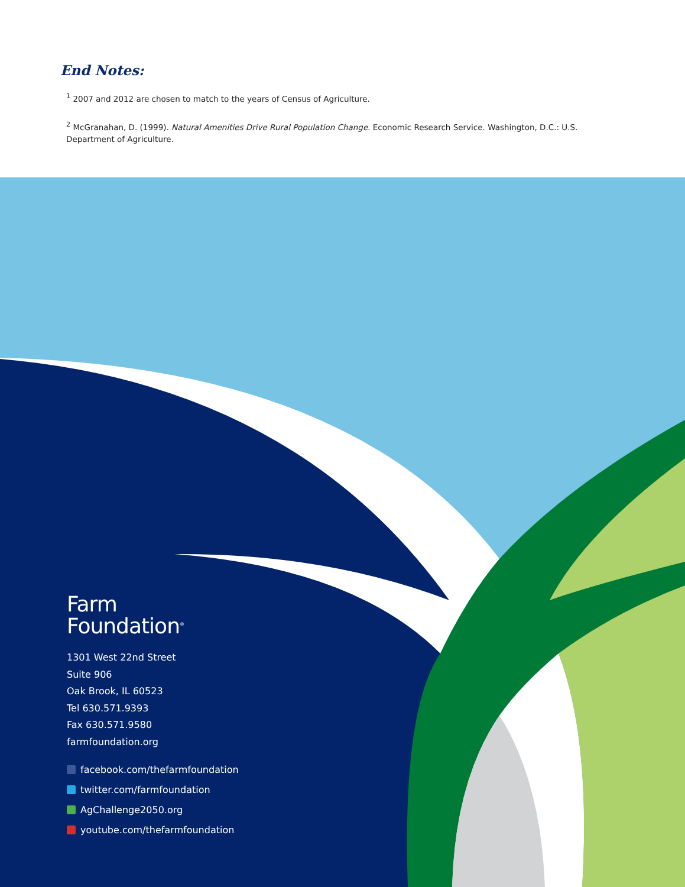End Notes:
<sup>1</sup> 2007 and 2012 are chosen to match to the years of Census of Agriculture.
<sup>2</sup> McGranahan, D. (1999). Natural Amenities Drive Rural Population Change. Economic Research Service. Washington, D.C.: U.S. Department of Agriculture.
Farm
Foundation<sup>®</sup>
1301 West 22nd Street
Suite 906
Oak Brook, IL 60523
Tel 630.571.9393
Fax 630.571.9580
farmfoundation.org
facebook.com/thefarmfoundation
twitter.com/farmfoundation
AgChallenge2050.org
youtube.com/thefarmfoundation